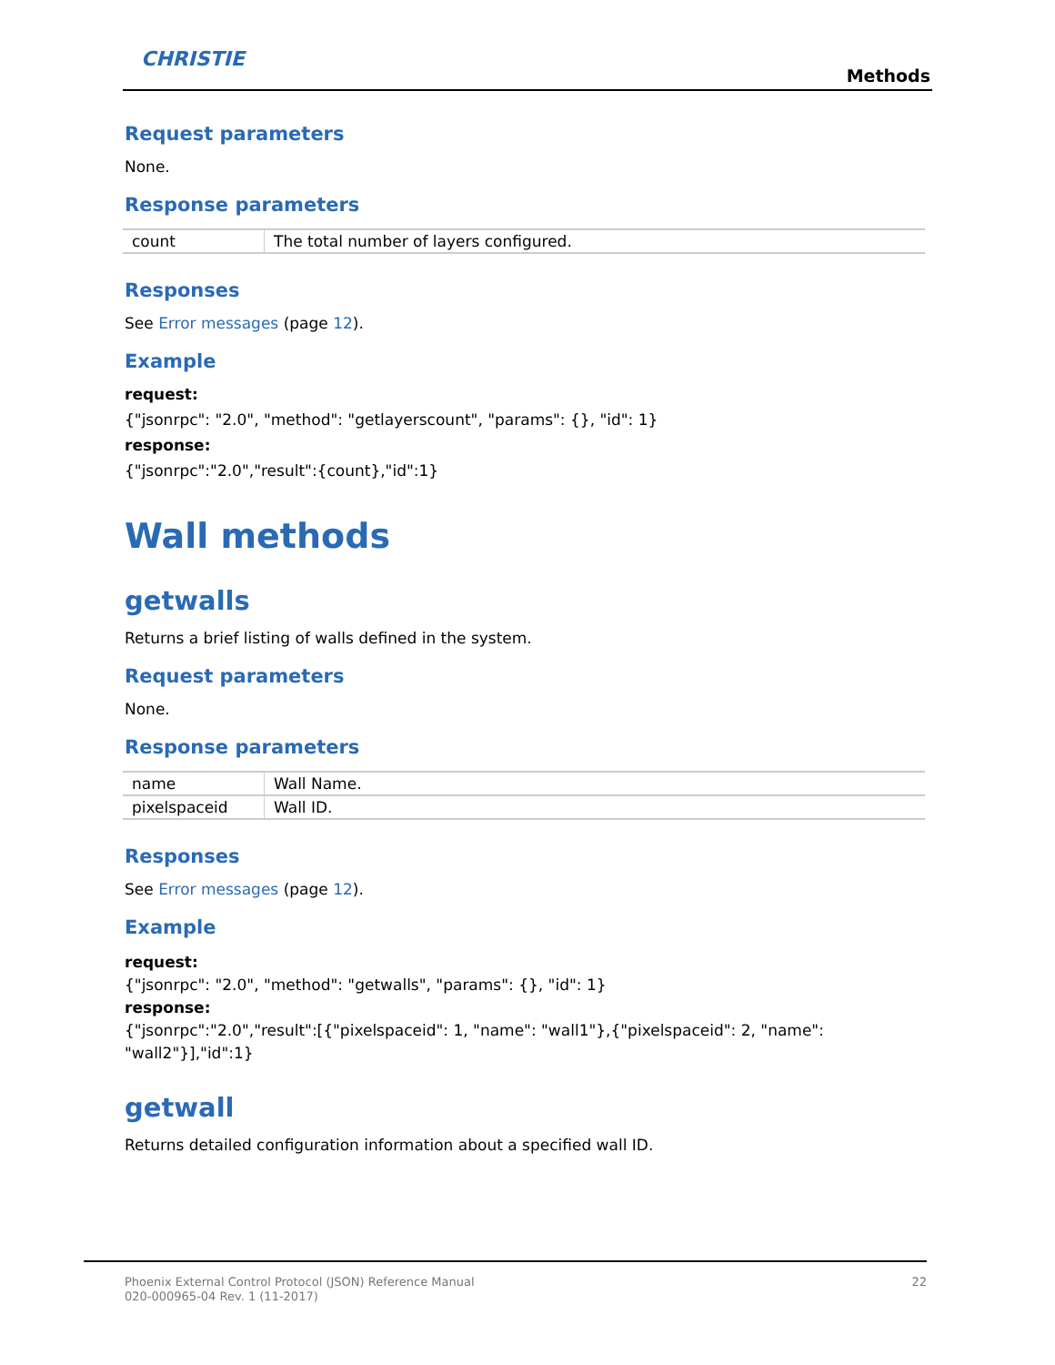CHRISTIE
Methods
Request parameters
None.
Response parameters
| count | The total number of layers configured. |
Responses
See Error messages (page 12).
Example
request:
{"jsonrpc": "2.0", "method": "getlayerscount", "params": {}, "id": 1}
response:
{"jsonrpc":"2.0","result":{count},"id":1}
Wall methods
getwalls
Returns a brief listing of walls defined in the system.
Request parameters
None.
Response parameters
| name | Wall Name. |
| pixelspaceid | Wall ID. |
Responses
See Error messages (page 12).
Example
request:
{"jsonrpc": "2.0", "method": "getwalls", "params": {}, "id": 1}
response:
{"jsonrpc":"2.0","result":[{"pixelspaceid": 1, "name": "wall1"},{"pixelspaceid": 2, "name":
"wall2"}],"id":1}
getwall
Returns detailed configuration information about a specified wall ID.
Phoenix External Control Protocol (JSON) Reference Manual
020-000965-04 Rev. 1 (11-2017)
22